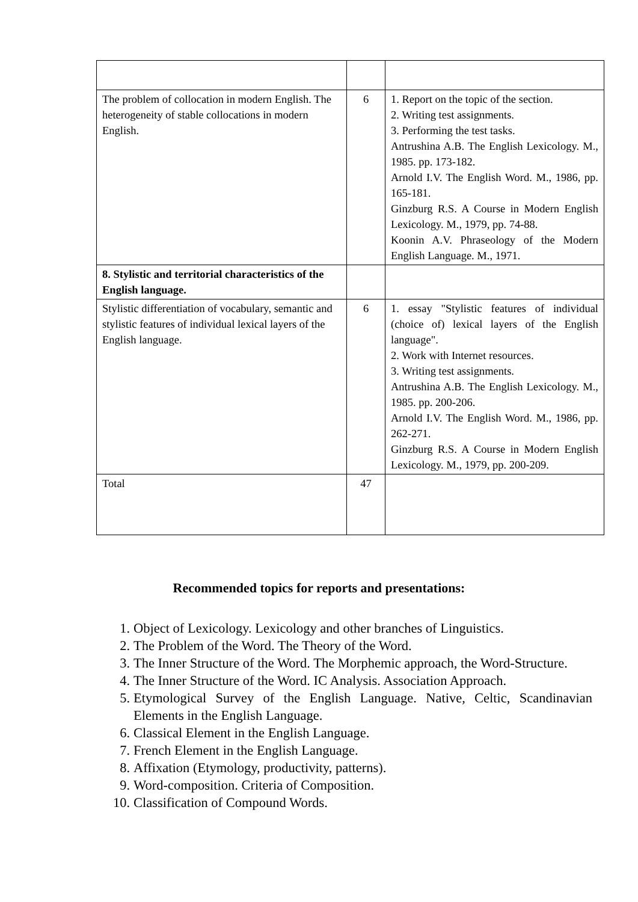| The problem of collocation in modern English. The heterogeneity of stable collocations in modern English. | 6 | 1. Report on the topic of the section. 2. Writing test assignments. 3. Performing the test tasks. Antrushina A.B. The English Lexicology. M., 1985. pp. 173-182. Arnold I.V. The English Word. M., 1986, pp. 165-181. Ginzburg R.S. A Course in Modern English Lexicology. M., 1979, pp. 74-88. Koonin A.V. Phraseology of the Modern English Language. M., 1971. |
| 8. Stylistic and territorial characteristics of the English language. | | |
| Stylistic differentiation of vocabulary, semantic and stylistic features of individual lexical layers of the English language. | 6 | 1. essay "Stylistic features of individual (choice of) lexical layers of the English language". 2. Work with Internet resources. 3. Writing test assignments. Antrushina A.B. The English Lexicology. M., 1985. pp. 200-206. Arnold I.V. The English Word. M., 1986, pp. 262-271. Ginzburg R.S. A Course in Modern English Lexicology. M., 1979, pp. 200-209. |
| Total | 47 | |
Recommended topics for reports and presentations:
1. Object of Lexicology. Lexicology and other branches of Linguistics.
2. The Problem of the Word. The Theory of the Word.
3. The Inner Structure of the Word. The Morphemic approach, the Word-Structure.
4. The Inner Structure of the Word. IC Analysis. Association Approach.
5. Etymological Survey of the English Language. Native, Celtic, Scandinavian Elements in the English Language.
6. Classical Element in the English Language.
7. French Element in the English Language.
8. Affixation (Etymology, productivity, patterns).
9. Word-composition. Criteria of Composition.
10. Classification of Compound Words.